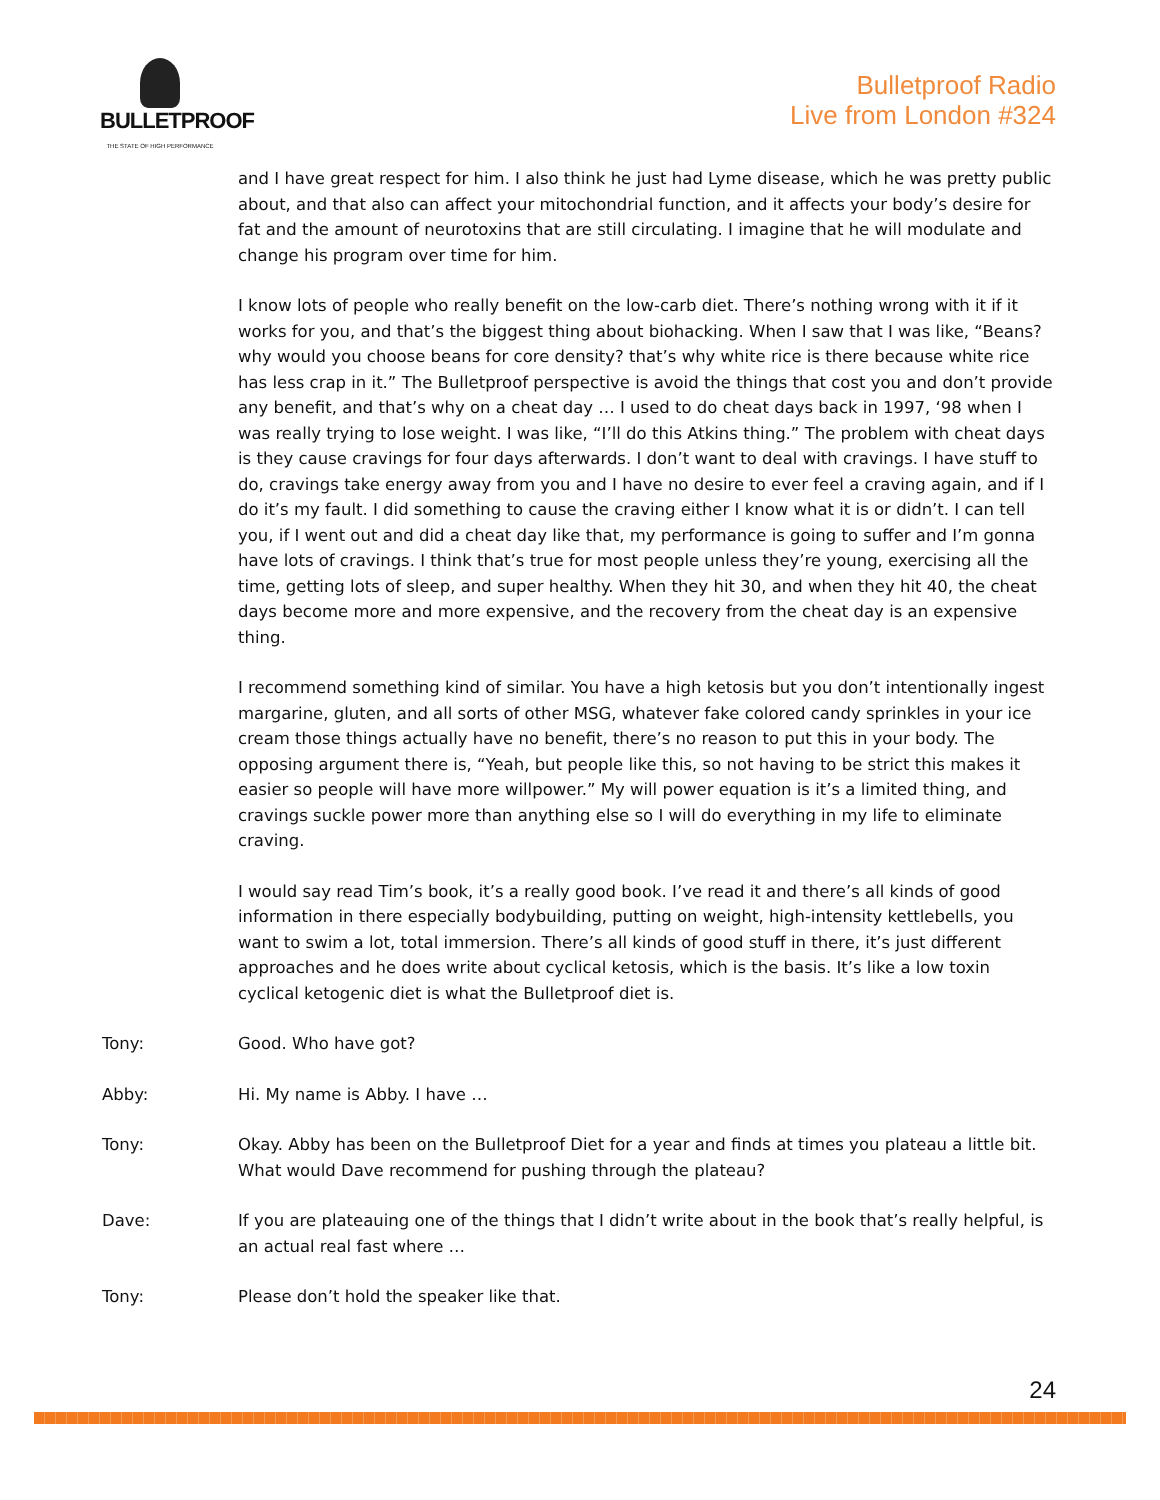BULLETPROOF
THE STATE OF HIGH PERFORMANCE
Bulletproof Radio
Live from London #324
and I have great respect for him. I also think he just had Lyme disease, which he was pretty public about, and that also can affect your mitochondrial function, and it affects your body’s desire for fat and the amount of neurotoxins that are still circulating. I imagine that he will modulate and change his program over time for him.
I know lots of people who really benefit on the low-carb diet. There’s nothing wrong with it if it works for you, and that’s the biggest thing about biohacking. When I saw that I was like, “Beans? why would you choose beans for core density? that’s why white rice is there because white rice has less crap in it.” The Bulletproof perspective is avoid the things that cost you and don’t provide any benefit, and that’s why on a cheat day … I used to do cheat days back in 1997, ‘98 when I was really trying to lose weight. I was like, “I’ll do this Atkins thing.” The problem with cheat days is they cause cravings for four days afterwards. I don’t want to deal with cravings. I have stuff to do, cravings take energy away from you and I have no desire to ever feel a craving again, and if I do it’s my fault. I did something to cause the craving either I know what it is or didn’t. I can tell you, if I went out and did a cheat day like that, my performance is going to suffer and I’m gonna have lots of cravings. I think that’s true for most people unless they’re young, exercising all the time, getting lots of sleep, and super healthy. When they hit 30, and when they hit 40, the cheat days become more and more expensive, and the recovery from the cheat day is an expensive thing.
I recommend something kind of similar. You have a high ketosis but you don’t intentionally ingest margarine, gluten, and all sorts of other MSG, whatever fake colored candy sprinkles in your ice cream those things actually have no benefit, there’s no reason to put this in your body. The opposing argument there is, “Yeah, but people like this, so not having to be strict this makes it easier so people will have more willpower.” My will power equation is it’s a limited thing, and cravings suckle power more than anything else so I will do everything in my life to eliminate craving.
I would say read Tim’s book, it’s a really good book. I’ve read it and there’s all kinds of good information in there especially bodybuilding, putting on weight, high-intensity kettlebells, you want to swim a lot, total immersion. There’s all kinds of good stuff in there, it’s just different approaches and he does write about cyclical ketosis, which is the basis. It’s like a low toxin cyclical ketogenic diet is what the Bulletproof diet is.
Tony: Good. Who have got?
Abby: Hi. My name is Abby. I have …
Tony: Okay. Abby has been on the Bulletproof Diet for a year and finds at times you plateau a little bit. What would Dave recommend for pushing through the plateau?
Dave: If you are plateauing one of the things that I didn’t write about in the book that’s really helpful, is an actual real fast where …
Tony: Please don’t hold the speaker like that.
24